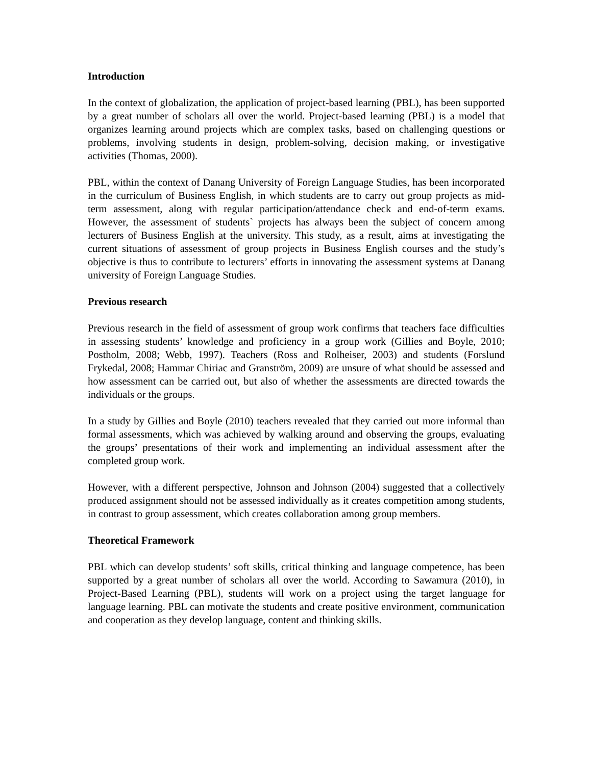Introduction
In the context of globalization, the application of project-based learning (PBL), has been supported by a great number of scholars all over the world. Project-based learning (PBL) is a model that organizes learning around projects which are complex tasks, based on challenging questions or problems, involving students in design, problem-solving, decision making, or investigative activities (Thomas, 2000).
PBL, within the context of Danang University of Foreign Language Studies, has been incorporated in the curriculum of Business English, in which students are to carry out group projects as mid-term assessment, along with regular participation/attendance check and end-of-term exams. However, the assessment of students` projects has always been the subject of concern among lecturers of Business English at the university. This study, as a result, aims at investigating the current situations of assessment of group projects in Business English courses and the study’s objective is thus to contribute to lecturers’ efforts in innovating the assessment systems at Danang university of Foreign Language Studies.
Previous research
Previous research in the field of assessment of group work confirms that teachers face difficulties in assessing students’ knowledge and proficiency in a group work (Gillies and Boyle, 2010; Postholm, 2008; Webb, 1997). Teachers (Ross and Rolheiser, 2003) and students (Forslund Frykedal, 2008; Hammar Chiriac and Granström, 2009) are unsure of what should be assessed and how assessment can be carried out, but also of whether the assessments are directed towards the individuals or the groups.
In a study by Gillies and Boyle (2010) teachers revealed that they carried out more informal than formal assessments, which was achieved by walking around and observing the groups, evaluating the groups’ presentations of their work and implementing an individual assessment after the completed group work.
However, with a different perspective, Johnson and Johnson (2004) suggested that a collectively produced assignment should not be assessed individually as it creates competition among students, in contrast to group assessment, which creates collaboration among group members.
Theoretical Framework
PBL which can develop students’ soft skills, critical thinking and language competence, has been supported by a great number of scholars all over the world. According to Sawamura (2010), in Project-Based Learning (PBL), students will work on a project using the target language for language learning. PBL can motivate the students and create positive environment, communication and cooperation as they develop language, content and thinking skills.